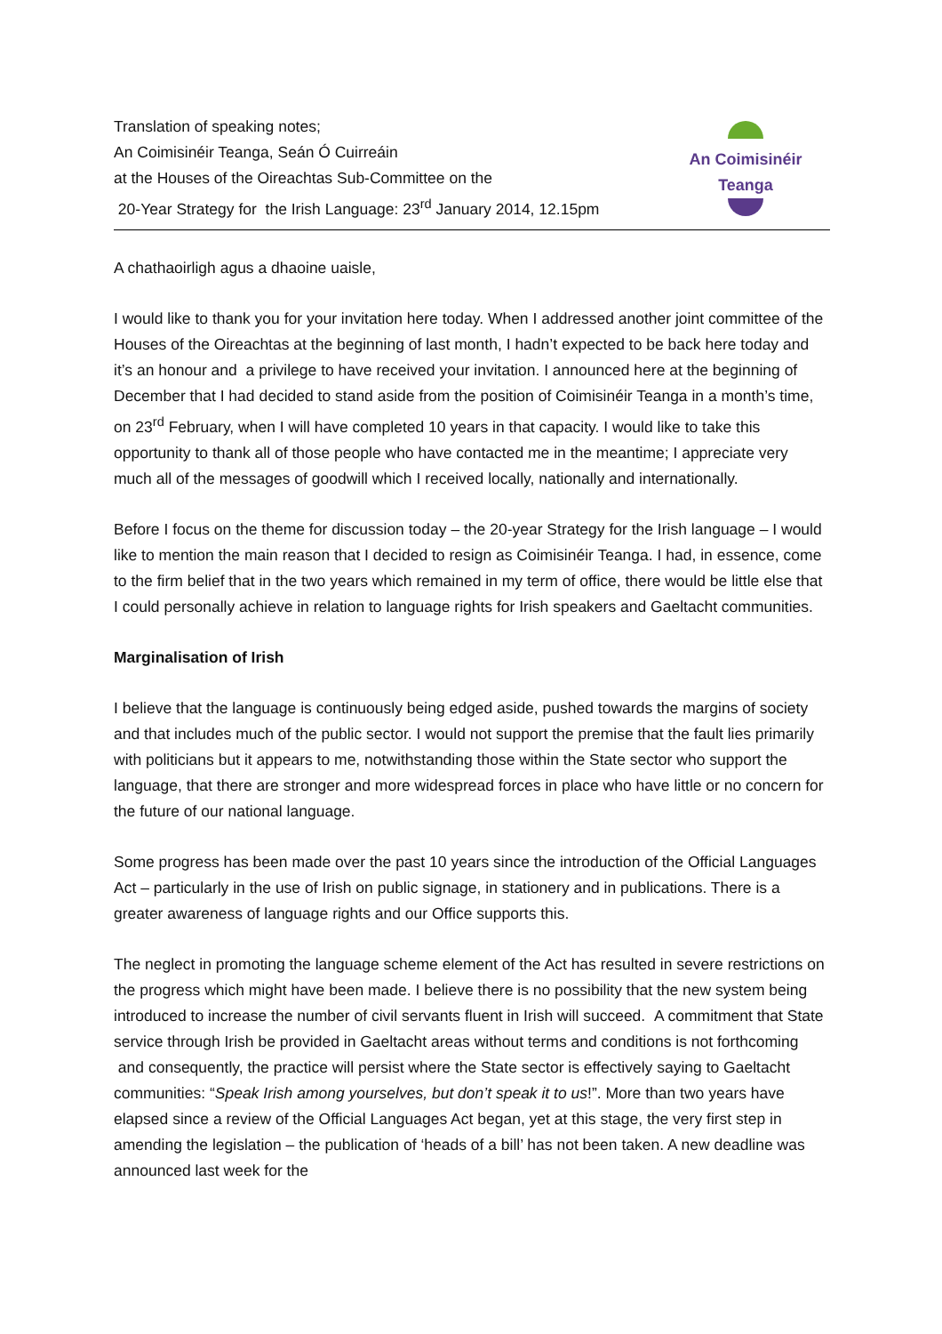Translation of speaking notes;
An Coimisinéir Teanga, Seán Ó Cuirreáin
at the Houses of the Oireachtas Sub-Committee on the
20-Year Strategy for the Irish Language: 23<sup>rd</sup> January 2014, 12.15pm
An Coimisinéir Teanga
A chathaoirligh agus a dhaoine uaisle,
I would like to thank you for your invitation here today. When I addressed another joint committee of the Houses of the Oireachtas at the beginning of last month, I hadn’t expected to be back here today and it’s an honour and a privilege to have received your invitation. I announced here at the beginning of December that I had decided to stand aside from the position of Coimisinéir Teanga in a month’s time, on 23<sup>rd</sup> February, when I will have completed 10 years in that capacity. I would like to take this opportunity to thank all of those people who have contacted me in the meantime; I appreciate very much all of the messages of goodwill which I received locally, nationally and internationally.
Before I focus on the theme for discussion today – the 20-year Strategy for the Irish language – I would like to mention the main reason that I decided to resign as Coimisinéir Teanga. I had, in essence, come to the firm belief that in the two years which remained in my term of office, there would be little else that I could personally achieve in relation to language rights for Irish speakers and Gaeltacht communities.
Marginalisation of Irish
I believe that the language is continuously being edged aside, pushed towards the margins of society and that includes much of the public sector. I would not support the premise that the fault lies primarily with politicians but it appears to me, notwithstanding those within the State sector who support the language, that there are stronger and more widespread forces in place who have little or no concern for the future of our national language.
Some progress has been made over the past 10 years since the introduction of the Official Languages Act – particularly in the use of Irish on public signage, in stationery and in publications. There is a greater awareness of language rights and our Office supports this.
The neglect in promoting the language scheme element of the Act has resulted in severe restrictions on the progress which might have been made. I believe there is no possibility that the new system being introduced to increase the number of civil servants fluent in Irish will succeed. A commitment that State service through Irish be provided in Gaeltacht areas without terms and conditions is not forthcoming and consequently, the practice will persist where the State sector is effectively saying to Gaeltacht communities: “Speak Irish among yourselves, but don’t speak it to us!”. More than two years have elapsed since a review of the Official Languages Act began, yet at this stage, the very first step in amending the legislation – the publication of ‘heads of a bill’ has not been taken. A new deadline was announced last week for the